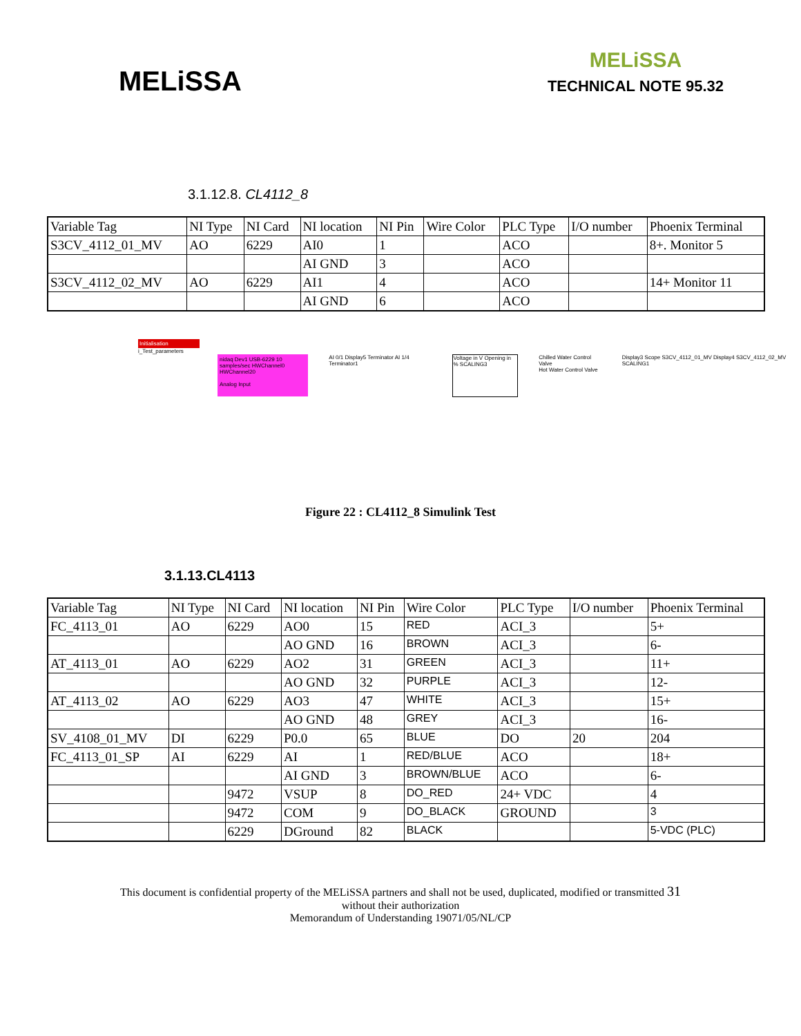MELiSSA
MELiSSA
TECHNICAL NOTE 95.32
3.1.12.8. CL4112_8
| Variable Tag | NI Type | NI Card | NI location | NI Pin | Wire Color | PLC Type | I/O number | Phoenix Terminal |
| S3CV_4112_01_MV | AO | 6229 | AI0 | 1 | | ACO | | 8+. Monitor 5 |
| | | | AI GND | 3 | | ACO | | |
| S3CV_4112_02_MV | AO | 6229 | AI1 | 4 | | ACO | | 14+ Monitor 11 |
| | | | AI GND | 6 | | ACO | | |
Initialisation
i_Test_parameters
nidaq Dev1 USB-6229 10 samples/sec HWChannel0 HWChannel20
Analog Input
AI 0/1 Display5 Terminator AI 1/4 Terminator1
Voltage in V Opening in % SCALING3
Chilled Water Control Valve
Hot Water Control Valve
Display3 Scope S3CV_4112_01_MV Display4 S3CV_4112_02_MV SCALING1
Figure 22 : CL4112_8 Simulink Test
3.1.13.CL4113
| Variable Tag | NI Type | NI Card | NI location | NI Pin | Wire Color | PLC Type | I/O number | Phoenix Terminal |
| FC_4113_01 | AO | 6229 | AO0 | 15 | RED | ACI_3 | | 5+ |
| | | | AO GND | 16 | BROWN | ACI_3 | | 6- |
| AT_4113_01 | AO | 6229 | AO2 | 31 | GREEN | ACI_3 | | 11+ |
| | | | AO GND | 32 | PURPLE | ACI_3 | | 12- |
| AT_4113_02 | AO | 6229 | AO3 | 47 | WHITE | ACI_3 | | 15+ |
| | | | AO GND | 48 | GREY | ACI_3 | | 16- |
| SV_4108_01_MV | DI | 6229 | P0.0 | 65 | BLUE | DO | 20 | 204 |
| FC_4113_01_SP | AI | 6229 | AI | 1 | RED/BLUE | ACO | | 18+ |
| | | | AI GND | 3 | BROWN/BLUE | ACO | | 6- |
| | | 9472 | VSUP | 8 | DO_RED | 24+ VDC | | 4 |
| | | 9472 | COM | 9 | DO_BLACK | GROUND | | 3 |
| | | 6229 | DGround | 82 | BLACK | | | 5-VDC (PLC) |
This document is confidential property of the MELiSSA partners and shall not be used, duplicated, modified or transmitted 31
without their authorization
Memorandum of Understanding 19071/05/NL/CP